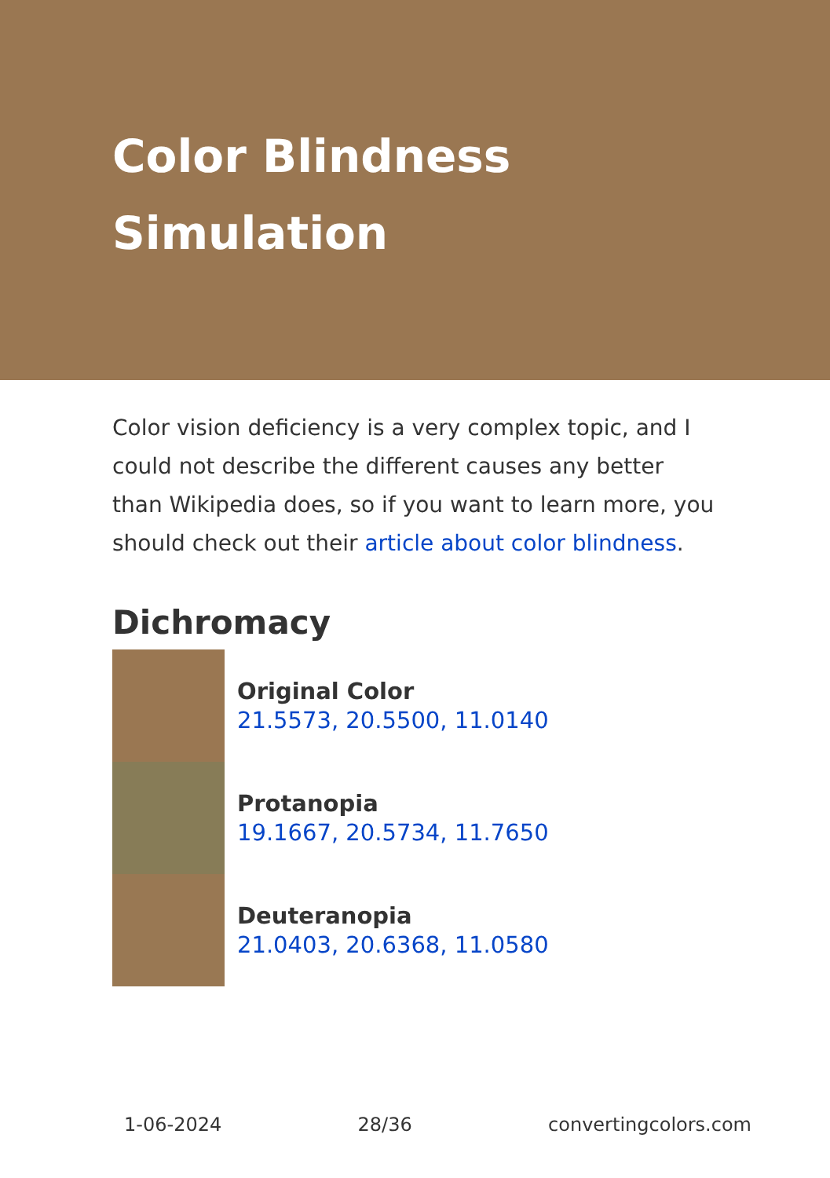Color Blindness Simulation
Color vision deficiency is a very complex topic, and I could not describe the different causes any better than Wikipedia does, so if you want to learn more, you should check out their article about color blindness.
Dichromacy
Original Color
21.5573, 20.5500, 11.0140
Protanopia
19.1667, 20.5734, 11.7650
Deuteranopia
21.0403, 20.6368, 11.0580
1-06-2024 28/36 convertingcolors.com